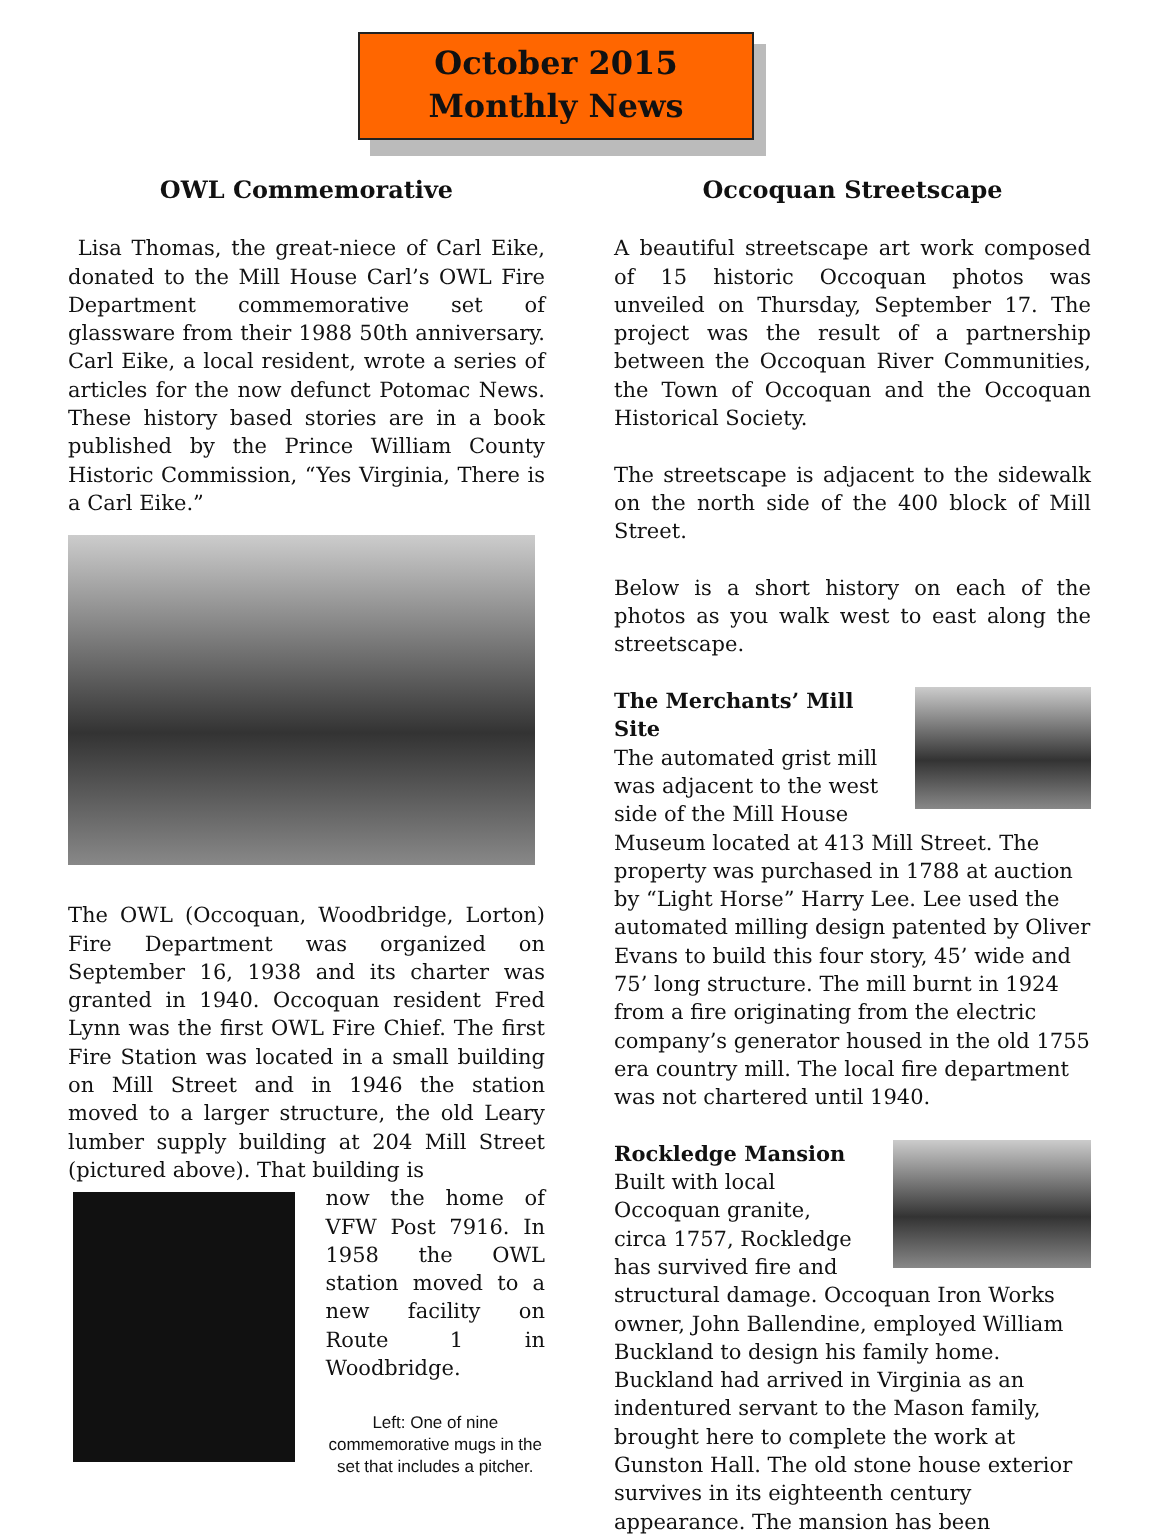October 2015
Monthly News
OWL Commemorative
Lisa Thomas, the great-niece of Carl Eike, donated to the Mill House Carl’s OWL Fire Department commemorative set of glassware from their 1988 50th anniversary. Carl Eike, a local resident, wrote a series of articles for the now defunct Potomac News. These history based stories are in a book published by the Prince William County Historic Commission, “Yes Virginia, There is a Carl Eike.”
The OWL (Occoquan, Woodbridge, Lorton) Fire Department was organized on September 16, 1938 and its charter was granted in 1940. Occoquan resident Fred Lynn was the first OWL Fire Chief. The first Fire Station was located in a small building on Mill Street and in 1946 the station moved to a larger structure, the old Leary lumber supply building at 204 Mill Street (pictured above). That building is
now the home of VFW Post 7916. In 1958 the OWL station moved to a new facility on Route 1 in Woodbridge.
Left: One of nine commemorative mugs in the set that includes a pitcher.
Occoquan Streetscape
A beautiful streetscape art work composed of 15 historic Occoquan photos was unveiled on Thursday, September 17. The project was the result of a partnership between the Occoquan River Communities, the Town of Occoquan and the Occoquan Historical Society.
The streetscape is adjacent to the sidewalk on the north side of the 400 block of Mill Street.
Below is a short history on each of the photos as you walk west to east along the streetscape.
The Merchants’ Mill Site
The automated grist mill was adjacent to the west side of the Mill House Museum located at 413 Mill Street. The property was purchased in 1788 at auction by “Light Horse” Harry Lee. Lee used the automated milling design patented by Oliver Evans to build this four story, 45’ wide and 75’ long structure. The mill burnt in 1924 from a fire originating from the electric company’s generator housed in the old 1755 era country mill. The local fire department was not chartered until 1940.
Rockledge Mansion
Built with local Occoquan granite, circa 1757, Rockledge has survived fire and structural damage. Occoquan Iron Works owner, John Ballendine, employed William Buckland to design his family home. Buckland had arrived in Virginia as an indentured servant to the Mason family, brought here to complete the work at Gunston Hall. The old stone house exterior survives in its eighteenth century appearance. The mansion has been